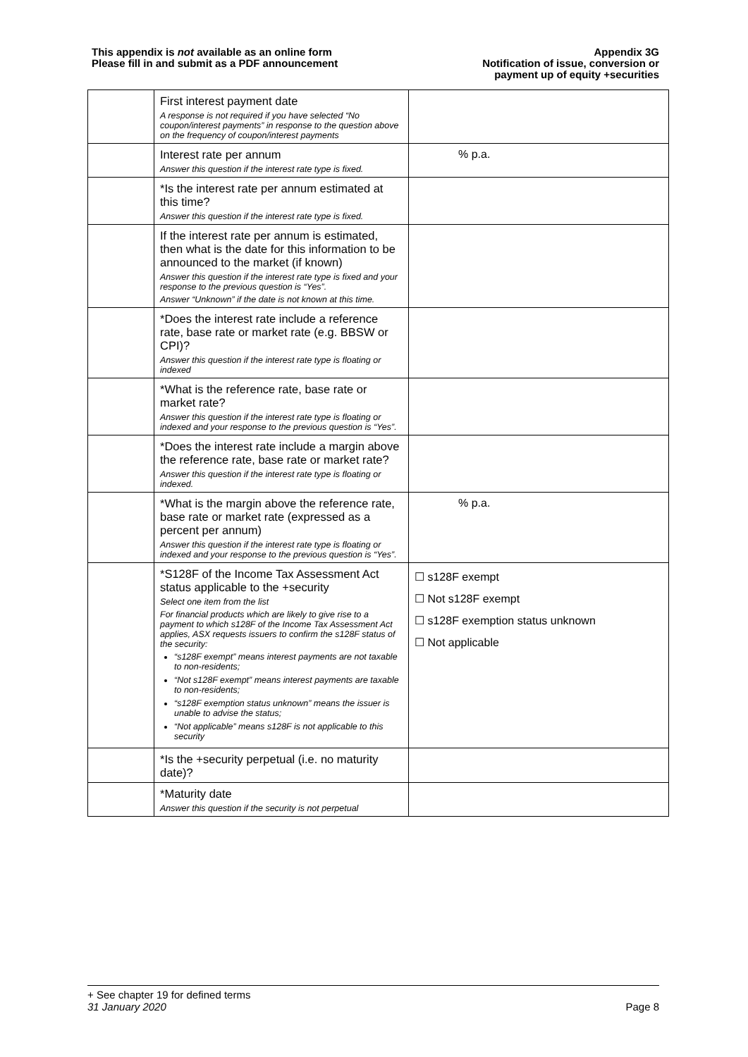This appendix is not available as an online form
Please fill in and submit as a PDF announcement
Appendix 3G
Notification of issue, conversion or
payment up of equity +securities
| | First interest payment date A response is not required if you have selected “No coupon/interest payments” in response to the question above on the frequency of coupon/interest payments | |
| | Interest rate per annum Answer this question if the interest rate type is fixed. | % p.a. |
| | *Is the interest rate per annum estimated at this time? Answer this question if the interest rate type is fixed. | |
| | If the interest rate per annum is estimated, then what is the date for this information to be announced to the market (if known) Answer this question if the interest rate type is fixed and your response to the previous question is “Yes”. Answer “Unknown” if the date is not known at this time. | |
| | *Does the interest rate include a reference rate, base rate or market rate (e.g. BBSW or CPI)? Answer this question if the interest rate type is floating or indexed | |
| | *What is the reference rate, base rate or market rate? Answer this question if the interest rate type is floating or indexed and your response to the previous question is “Yes”. | |
| | *Does the interest rate include a margin above the reference rate, base rate or market rate? Answer this question if the interest rate type is floating or indexed. | |
| | *What is the margin above the reference rate, base rate or market rate (expressed as a percent per annum) Answer this question if the interest rate type is floating or indexed and your response to the previous question is “Yes”. | % p.a. |
| | *S128F of the Income Tax Assessment Act status applicable to the +security Select one item from the list For financial products which are likely to give rise to a payment to which s128F of the Income Tax Assessment Act applies, ASX requests issuers to confirm the s128F status of the security: “s128F exempt” means interest payments are not taxable to non-residents; “Not s128F exempt” means interest payments are taxable to non-residents; “s128F exemption status unknown” means the issuer is unable to advise the status; “Not applicable” means s128F is not applicable to this security | ☐ s128F exempt ☐ Not s128F exempt ☐ s128F exemption status unknown ☐ Not applicable |
| | *Is the +security perpetual (i.e. no maturity date)? | |
| | *Maturity date Answer this question if the security is not perpetual | |
+ See chapter 19 for defined terms
31 January 2020 Page 8